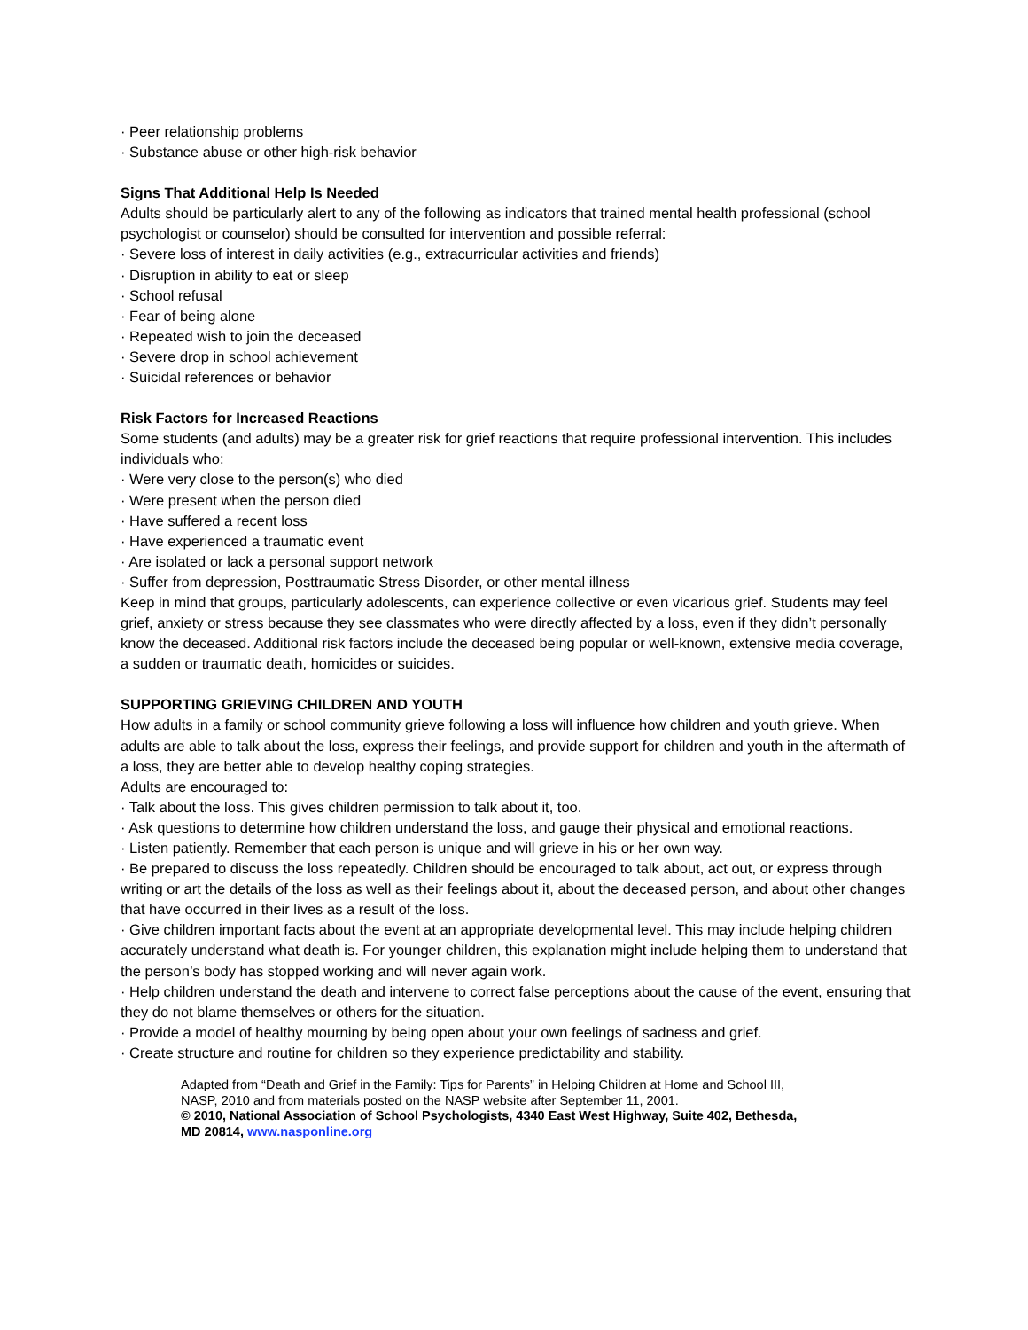· Peer relationship problems
· Substance abuse or other high-risk behavior
Signs That Additional Help Is Needed
Adults should be particularly alert to any of the following as indicators that trained mental health professional (school psychologist or counselor) should be consulted for intervention and possible referral:
· Severe loss of interest in daily activities (e.g., extracurricular activities and friends)
· Disruption in ability to eat or sleep
· School refusal
· Fear of being alone
· Repeated wish to join the deceased
· Severe drop in school achievement
· Suicidal references or behavior
Risk Factors for Increased Reactions
Some students (and adults) may be a greater risk for grief reactions that require professional intervention. This includes individuals who:
· Were very close to the person(s) who died
· Were present when the person died
· Have suffered a recent loss
· Have experienced a traumatic event
· Are isolated or lack a personal support network
· Suffer from depression, Posttraumatic Stress Disorder, or other mental illness
Keep in mind that groups, particularly adolescents, can experience collective or even vicarious grief. Students may feel grief, anxiety or stress because they see classmates who were directly affected by a loss, even if they didn’t personally know the deceased. Additional risk factors include the deceased being popular or well-known, extensive media coverage, a sudden or traumatic death, homicides or suicides.
SUPPORTING GRIEVING CHILDREN AND YOUTH
How adults in a family or school community grieve following a loss will influence how children and youth grieve. When adults are able to talk about the loss, express their feelings, and provide support for children and youth in the aftermath of a loss, they are better able to develop healthy coping strategies.
Adults are encouraged to:
· Talk about the loss. This gives children permission to talk about it, too.
· Ask questions to determine how children understand the loss, and gauge their physical and emotional reactions.
· Listen patiently. Remember that each person is unique and will grieve in his or her own way.
· Be prepared to discuss the loss repeatedly. Children should be encouraged to talk about, act out, or express through writing or art the details of the loss as well as their feelings about it, about the deceased person, and about other changes that have occurred in their lives as a result of the loss.
· Give children important facts about the event at an appropriate developmental level. This may include helping children accurately understand what death is. For younger children, this explanation might include helping them to understand that the person’s body has stopped working and will never again work.
· Help children understand the death and intervene to correct false perceptions about the cause of the event, ensuring that they do not blame themselves or others for the situation.
· Provide a model of healthy mourning by being open about your own feelings of sadness and grief.
· Create structure and routine for children so they experience predictability and stability.
Adapted from “Death and Grief in the Family: Tips for Parents” in Helping Children at Home and School III, NASP, 2010 and from materials posted on the NASP website after September 11, 2001.
© 2010, National Association of School Psychologists, 4340 East West Highway, Suite 402, Bethesda, MD 20814, www.nasponline.org